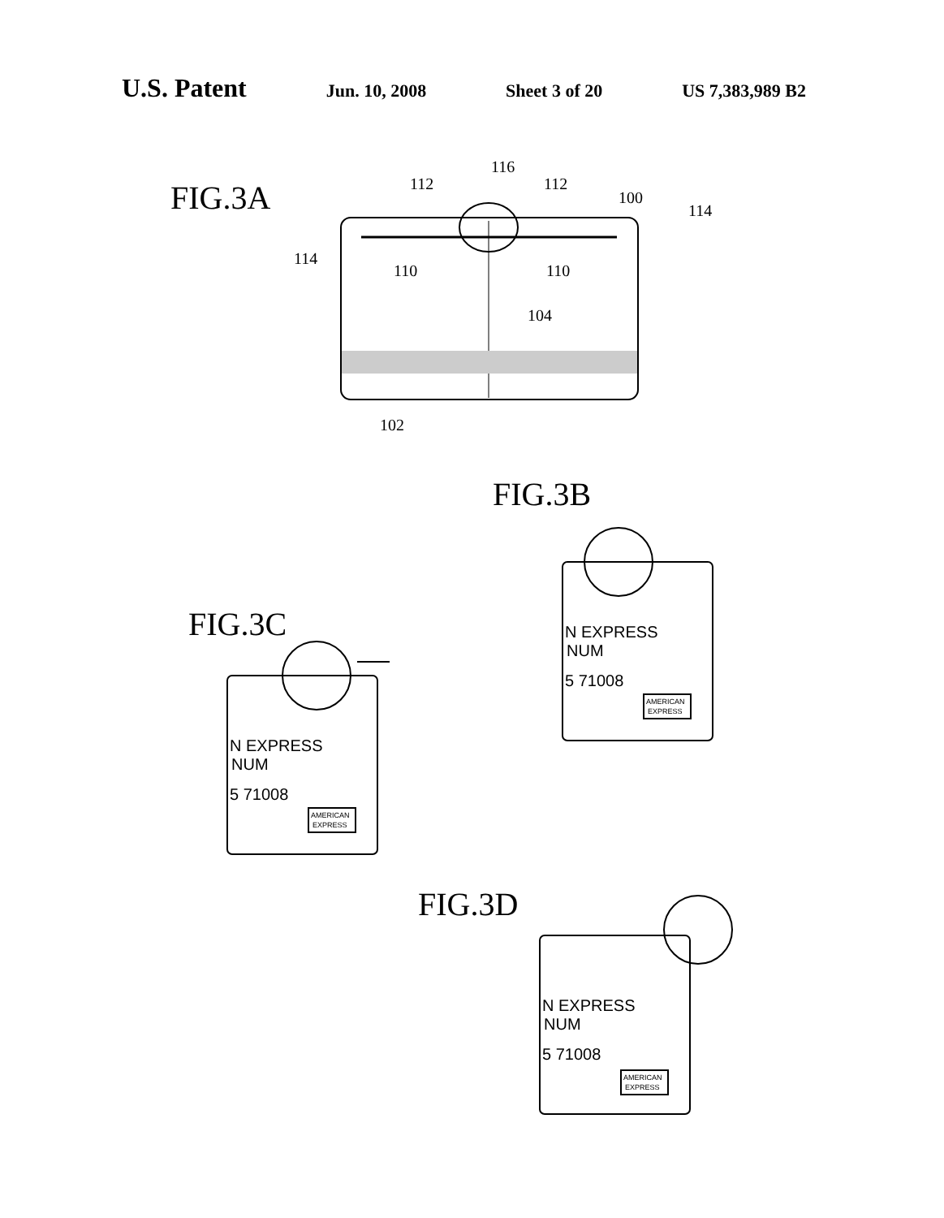U.S. Patent Jun. 10, 2008 Sheet 3 of 20 US 7,383,989 B2
FIG.3A
116
112
112
100
114
114
110
110
104
102
N EXPRESS
NUM
5 71008
N EXPRESS
NUM
5 71008
N EXPRESS
NUM
5 71008
AMERICAN
EXPRESS
AMERICAN
EXPRESS
AMERICAN
EXPRESS
FIG.3B
FIG.3C
FIG.3D